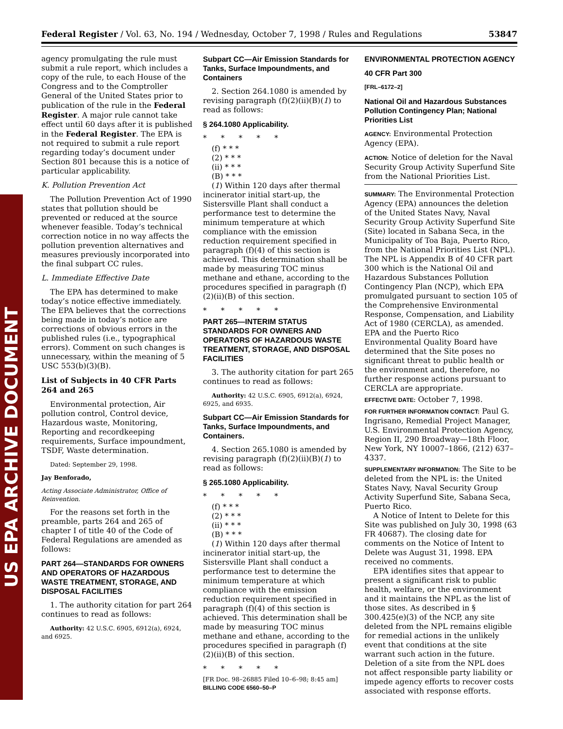US EPA ARCHIVE DOCUMENT
Federal Register / Vol. 63, No. 194 / Wednesday, October 7, 1998 / Rules and Regulations 53847
agency promulgating the rule must submit a rule report, which includes a copy of the rule, to each House of the Congress and to the Comptroller General of the United States prior to publication of the rule in the Federal Register. A major rule cannot take effect until 60 days after it is published in the Federal Register. The EPA is not required to submit a rule report regarding today’s document under Section 801 because this is a notice of particular applicability.
K. Pollution Prevention Act
The Pollution Prevention Act of 1990 states that pollution should be prevented or reduced at the source whenever feasible. Today’s technical correction notice in no way affects the pollution prevention alternatives and measures previously incorporated into the final subpart CC rules.
L. Immediate Effective Date
The EPA has determined to make today’s notice effective immediately. The EPA believes that the corrections being made in today’s notice are corrections of obvious errors in the published rules (i.e., typographical errors). Comment on such changes is unnecessary, within the meaning of 5 USC 553(b)(3)(B).
List of Subjects in 40 CFR Parts 264 and 265
Environmental protection, Air pollution control, Control device, Hazardous waste, Monitoring, Reporting and recordkeeping requirements, Surface impoundment, TSDF, Waste determination.
Dated: September 29, 1998.
Jay Benforado,
Acting Associate Administrator, Office of Reinvention.
For the reasons set forth in the preamble, parts 264 and 265 of chapter I of title 40 of the Code of Federal Regulations are amended as follows:
PART 264—STANDARDS FOR OWNERS AND OPERATORS OF HAZARDOUS WASTE TREATMENT, STORAGE, AND DISPOSAL FACILITIES
1. The authority citation for part 264 continues to read as follows:
Authority: 42 U.S.C. 6905, 6912(a), 6924, and 6925.
Subpart CC—Air Emission Standards for Tanks, Surface Impoundments, and Containers
2. Section 264.1080 is amended by revising paragraph (f)(2)(ii)(B)(1) to read as follows:
§ 264.1080 Applicability.
* * * * *
(f) * * *
(2) * * *
(ii) * * *
(B) * * *
(1) Within 120 days after thermal incinerator initial start-up, the Sistersville Plant shall conduct a performance test to determine the minimum temperature at which compliance with the emission reduction requirement specified in paragraph (f)(4) of this section is achieved. This determination shall be made by measuring TOC minus methane and ethane, according to the procedures specified in paragraph (f)(2)(ii)(B) of this section.
* * * * *
PART 265—INTERIM STATUS STANDARDS FOR OWNERS AND OPERATORS OF HAZARDOUS WASTE TREATMENT, STORAGE, AND DISPOSAL FACILITIES
3. The authority citation for part 265 continues to read as follows:
Authority: 42 U.S.C. 6905, 6912(a), 6924, 6925, and 6935.
Subpart CC—Air Emission Standards for Tanks, Surface Impoundments, and Containers.
4. Section 265.1080 is amended by revising paragraph (f)(2)(ii)(B)(1) to read as follows:
§ 265.1080 Applicability.
* * * * *
(f) * * *
(2) * * *
(ii) * * *
(B) * * *
(1) Within 120 days after thermal incinerator initial start-up, the Sistersville Plant shall conduct a performance test to determine the minimum temperature at which compliance with the emission reduction requirement specified in paragraph (f)(4) of this section is achieved. This determination shall be made by measuring TOC minus methane and ethane, according to the procedures specified in paragraph (f)(2)(ii)(B) of this section.
* * * * *
[FR Doc. 98–26885 Filed 10–6–98; 8:45 am]
BILLING CODE 6560–50–P
ENVIRONMENTAL PROTECTION AGENCY
40 CFR Part 300
[FRL–6172–2]
National Oil and Hazardous Substances Pollution Contingency Plan; National Priorities List
AGENCY: Environmental Protection Agency (EPA).
ACTION: Notice of deletion for the Naval Security Group Activity Superfund Site from the National Priorities List.
SUMMARY: The Environmental Protection Agency (EPA) announces the deletion of the United States Navy, Naval Security Group Activity Superfund Site (Site) located in Sabana Seca, in the Municipality of Toa Baja, Puerto Rico, from the National Priorities List (NPL). The NPL is Appendix B of 40 CFR part 300 which is the National Oil and Hazardous Substances Pollution Contingency Plan (NCP), which EPA promulgated pursuant to section 105 of the Comprehensive Environmental Response, Compensation, and Liability Act of 1980 (CERCLA), as amended. EPA and the Puerto Rico Environmental Quality Board have determined that the Site poses no significant threat to public health or the environment and, therefore, no further response actions pursuant to CERCLA are appropriate.
EFFECTIVE DATE: October 7, 1998.
FOR FURTHER INFORMATION CONTACT: Paul G. Ingrisano, Remedial Project Manager, U.S. Environmental Protection Agency, Region II, 290 Broadway—18th Floor, New York, NY 10007–1866, (212) 637–4337.
SUPPLEMENTARY INFORMATION: The Site to be deleted from the NPL is: the United States Navy, Naval Security Group Activity Superfund Site, Sabana Seca, Puerto Rico.
A Notice of Intent to Delete for this Site was published on July 30, 1998 (63 FR 40687). The closing date for comments on the Notice of Intent to Delete was August 31, 1998. EPA received no comments.
EPA identifies sites that appear to present a significant risk to public health, welfare, or the environment and it maintains the NPL as the list of those sites. As described in § 300.425(e)(3) of the NCP, any site deleted from the NPL remains eligible for remedial actions in the unlikely event that conditions at the site warrant such action in the future. Deletion of a site from the NPL does not affect responsible party liability or impede agency efforts to recover costs associated with response efforts.